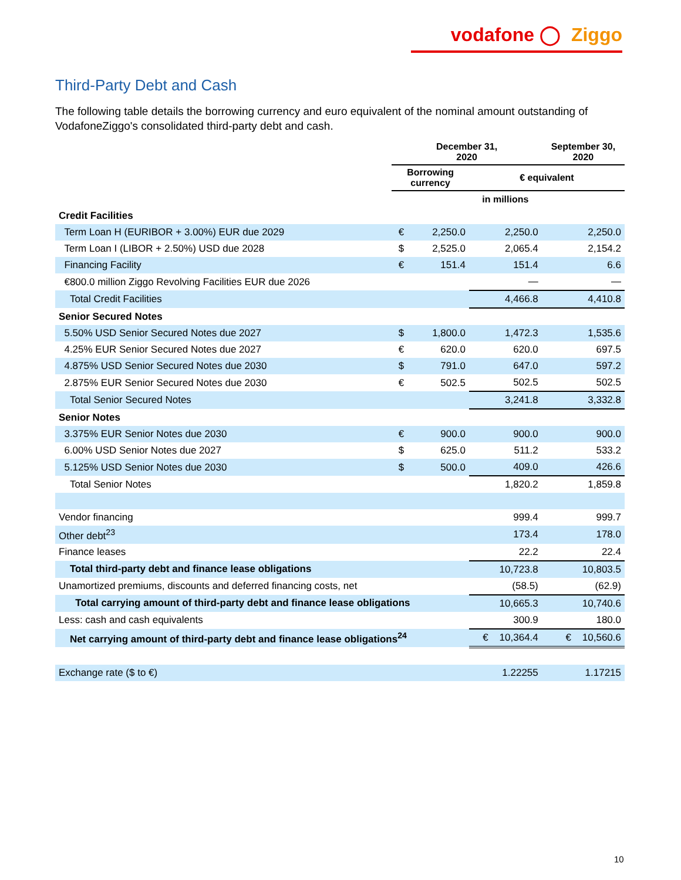vodafone ◯ Ziggo
Third-Party Debt and Cash
The following table details the borrowing currency and euro equivalent of the nominal amount outstanding of VodafoneZiggo's consolidated third-party debt and cash.
| | December 31, 2020 | | | September 30, 2020 |
| --- | --- | --- | --- | --- |
| | Borrowing currency | | € equivalent | |
| | | | in millions | |
| Credit Facilities | | | | |
| Term Loan H (EURIBOR + 3.00%) EUR due 2029 | € | 2,250.0 | 2,250.0 | 2,250.0 |
| Term Loan I (LIBOR + 2.50%) USD due 2028 | $ | 2,525.0 | 2,065.4 | 2,154.2 |
| Financing Facility | € | 151.4 | 151.4 | 6.6 |
| €800.0 million Ziggo Revolving Facilities EUR due 2026 | | | — | — |
| Total Credit Facilities | | | 4,466.8 | 4,410.8 |
| Senior Secured Notes | | | | |
| 5.50% USD Senior Secured Notes due 2027 | $ | 1,800.0 | 1,472.3 | 1,535.6 |
| 4.25% EUR Senior Secured Notes due 2027 | € | 620.0 | 620.0 | 697.5 |
| 4.875% USD Senior Secured Notes due 2030 | $ | 791.0 | 647.0 | 597.2 |
| 2.875% EUR Senior Secured Notes due 2030 | € | 502.5 | 502.5 | 502.5 |
| Total Senior Secured Notes | | | 3,241.8 | 3,332.8 |
| Senior Notes | | | | |
| 3.375% EUR Senior Notes due 2030 | € | 900.0 | 900.0 | 900.0 |
| 6.00% USD Senior Notes due 2027 | $ | 625.0 | 511.2 | 533.2 |
| 5.125% USD Senior Notes due 2030 | $ | 500.0 | 409.0 | 426.6 |
| Total Senior Notes | | | 1,820.2 | 1,859.8 |
| Vendor financing | | | 999.4 | 999.7 |
| Other debt<sup>23</sup> | | | 173.4 | 178.0 |
| Finance leases | | | 22.2 | 22.4 |
| Total third-party debt and finance lease obligations | | | 10,723.8 | 10,803.5 |
| Unamortized premiums, discounts and deferred financing costs, net | | | (58.5) | (62.9) |
| Total carrying amount of third-party debt and finance lease obligations | | | 10,665.3 | 10,740.6 |
| Less: cash and cash equivalents | | | 300.9 | 180.0 |
| Net carrying amount of third-party debt and finance lease obligations<sup>24</sup> | | | € 10,364.4 | € 10,560.6 |
| Exchange rate ($ to €) | | | 1.22255 | 1.17215 |
10